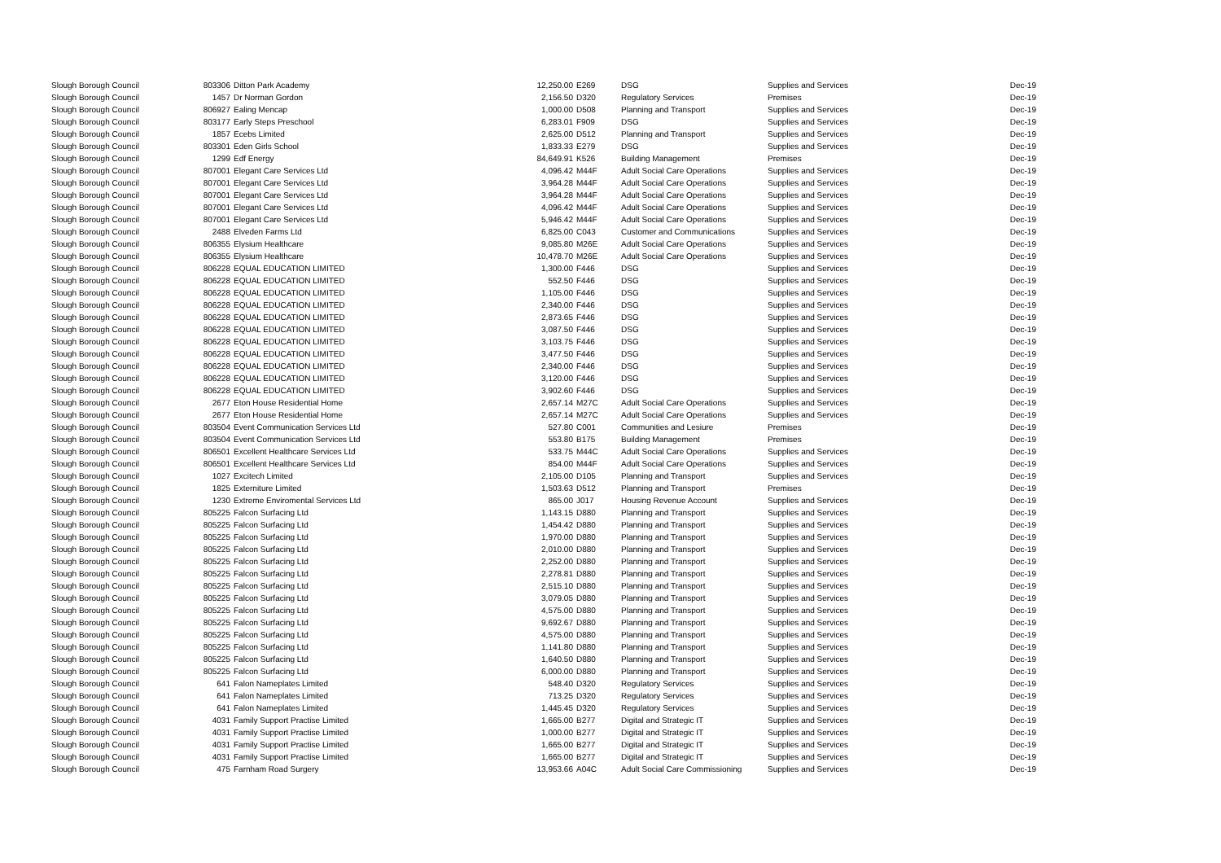| Slough Borough Council | 803306 | Ditton Park Academy | 12,250.00 | E269 | DSG | Supplies and Services | Dec-19 |
| Slough Borough Council | 1457 | Dr Norman Gordon | 2,156.50 | D320 | Regulatory Services | Premises | Dec-19 |
| Slough Borough Council | 806927 | Ealing Mencap | 1,000.00 | D508 | Planning and Transport | Supplies and Services | Dec-19 |
| Slough Borough Council | 803177 | Early Steps Preschool | 6,283.01 | F909 | DSG | Supplies and Services | Dec-19 |
| Slough Borough Council | 1857 | Ecebs Limited | 2,625.00 | D512 | Planning and Transport | Supplies and Services | Dec-19 |
| Slough Borough Council | 803301 | Eden Girls School | 1,833.33 | E279 | DSG | Supplies and Services | Dec-19 |
| Slough Borough Council | 1299 | Edf Energy | 84,649.91 | K526 | Building Management | Premises | Dec-19 |
| Slough Borough Council | 807001 | Elegant Care Services Ltd | 4,096.42 | M44F | Adult Social Care Operations | Supplies and Services | Dec-19 |
| Slough Borough Council | 807001 | Elegant Care Services Ltd | 3,964.28 | M44F | Adult Social Care Operations | Supplies and Services | Dec-19 |
| Slough Borough Council | 807001 | Elegant Care Services Ltd | 3,964.28 | M44F | Adult Social Care Operations | Supplies and Services | Dec-19 |
| Slough Borough Council | 807001 | Elegant Care Services Ltd | 4,096.42 | M44F | Adult Social Care Operations | Supplies and Services | Dec-19 |
| Slough Borough Council | 807001 | Elegant Care Services Ltd | 5,946.42 | M44F | Adult Social Care Operations | Supplies and Services | Dec-19 |
| Slough Borough Council | 2488 | Elveden Farms Ltd | 6,825.00 | C043 | Customer and Communications | Supplies and Services | Dec-19 |
| Slough Borough Council | 806355 | Elysium Healthcare | 9,085.80 | M26E | Adult Social Care Operations | Supplies and Services | Dec-19 |
| Slough Borough Council | 806355 | Elysium Healthcare | 10,478.70 | M26E | Adult Social Care Operations | Supplies and Services | Dec-19 |
| Slough Borough Council | 806228 | EQUAL EDUCATION LIMITED | 1,300.00 | F446 | DSG | Supplies and Services | Dec-19 |
| Slough Borough Council | 806228 | EQUAL EDUCATION LIMITED | 552.50 | F446 | DSG | Supplies and Services | Dec-19 |
| Slough Borough Council | 806228 | EQUAL EDUCATION LIMITED | 1,105.00 | F446 | DSG | Supplies and Services | Dec-19 |
| Slough Borough Council | 806228 | EQUAL EDUCATION LIMITED | 2,340.00 | F446 | DSG | Supplies and Services | Dec-19 |
| Slough Borough Council | 806228 | EQUAL EDUCATION LIMITED | 2,873.65 | F446 | DSG | Supplies and Services | Dec-19 |
| Slough Borough Council | 806228 | EQUAL EDUCATION LIMITED | 3,087.50 | F446 | DSG | Supplies and Services | Dec-19 |
| Slough Borough Council | 806228 | EQUAL EDUCATION LIMITED | 3,103.75 | F446 | DSG | Supplies and Services | Dec-19 |
| Slough Borough Council | 806228 | EQUAL EDUCATION LIMITED | 3,477.50 | F446 | DSG | Supplies and Services | Dec-19 |
| Slough Borough Council | 806228 | EQUAL EDUCATION LIMITED | 2,340.00 | F446 | DSG | Supplies and Services | Dec-19 |
| Slough Borough Council | 806228 | EQUAL EDUCATION LIMITED | 3,120.00 | F446 | DSG | Supplies and Services | Dec-19 |
| Slough Borough Council | 806228 | EQUAL EDUCATION LIMITED | 3,902.60 | F446 | DSG | Supplies and Services | Dec-19 |
| Slough Borough Council | 2677 | Eton House Residential Home | 2,657.14 | M27C | Adult Social Care Operations | Supplies and Services | Dec-19 |
| Slough Borough Council | 2677 | Eton House Residential Home | 2,657.14 | M27C | Adult Social Care Operations | Supplies and Services | Dec-19 |
| Slough Borough Council | 803504 | Event Communication Services Ltd | 527.80 | C001 | Communities and Lesiure | Premises | Dec-19 |
| Slough Borough Council | 803504 | Event Communication Services Ltd | 553.80 | B175 | Building Management | Premises | Dec-19 |
| Slough Borough Council | 806501 | Excellent Healthcare Services Ltd | 533.75 | M44C | Adult Social Care Operations | Supplies and Services | Dec-19 |
| Slough Borough Council | 806501 | Excellent Healthcare Services Ltd | 854.00 | M44F | Adult Social Care Operations | Supplies and Services | Dec-19 |
| Slough Borough Council | 1027 | Excitech Limited | 2,105.00 | D105 | Planning and Transport | Supplies and Services | Dec-19 |
| Slough Borough Council | 1825 | Externiture Limited | 1,503.63 | D512 | Planning and Transport | Premises | Dec-19 |
| Slough Borough Council | 1230 | Extreme Enviromental Services Ltd | 865.00 | J017 | Housing Revenue Account | Supplies and Services | Dec-19 |
| Slough Borough Council | 805225 | Falcon Surfacing Ltd | 1,143.15 | D880 | Planning and Transport | Supplies and Services | Dec-19 |
| Slough Borough Council | 805225 | Falcon Surfacing Ltd | 1,454.42 | D880 | Planning and Transport | Supplies and Services | Dec-19 |
| Slough Borough Council | 805225 | Falcon Surfacing Ltd | 1,970.00 | D880 | Planning and Transport | Supplies and Services | Dec-19 |
| Slough Borough Council | 805225 | Falcon Surfacing Ltd | 2,010.00 | D880 | Planning and Transport | Supplies and Services | Dec-19 |
| Slough Borough Council | 805225 | Falcon Surfacing Ltd | 2,252.00 | D880 | Planning and Transport | Supplies and Services | Dec-19 |
| Slough Borough Council | 805225 | Falcon Surfacing Ltd | 2,278.81 | D880 | Planning and Transport | Supplies and Services | Dec-19 |
| Slough Borough Council | 805225 | Falcon Surfacing Ltd | 2,515.10 | D880 | Planning and Transport | Supplies and Services | Dec-19 |
| Slough Borough Council | 805225 | Falcon Surfacing Ltd | 3,079.05 | D880 | Planning and Transport | Supplies and Services | Dec-19 |
| Slough Borough Council | 805225 | Falcon Surfacing Ltd | 4,575.00 | D880 | Planning and Transport | Supplies and Services | Dec-19 |
| Slough Borough Council | 805225 | Falcon Surfacing Ltd | 9,692.67 | D880 | Planning and Transport | Supplies and Services | Dec-19 |
| Slough Borough Council | 805225 | Falcon Surfacing Ltd | 4,575.00 | D880 | Planning and Transport | Supplies and Services | Dec-19 |
| Slough Borough Council | 805225 | Falcon Surfacing Ltd | 1,141.80 | D880 | Planning and Transport | Supplies and Services | Dec-19 |
| Slough Borough Council | 805225 | Falcon Surfacing Ltd | 1,640.50 | D880 | Planning and Transport | Supplies and Services | Dec-19 |
| Slough Borough Council | 805225 | Falcon Surfacing Ltd | 6,000.00 | D880 | Planning and Transport | Supplies and Services | Dec-19 |
| Slough Borough Council | 641 | Falon Nameplates Limited | 548.40 | D320 | Regulatory Services | Supplies and Services | Dec-19 |
| Slough Borough Council | 641 | Falon Nameplates Limited | 713.25 | D320 | Regulatory Services | Supplies and Services | Dec-19 |
| Slough Borough Council | 641 | Falon Nameplates Limited | 1,445.45 | D320 | Regulatory Services | Supplies and Services | Dec-19 |
| Slough Borough Council | 4031 | Family Support Practise Limited | 1,665.00 | B277 | Digital and Strategic IT | Supplies and Services | Dec-19 |
| Slough Borough Council | 4031 | Family Support Practise Limited | 1,000.00 | B277 | Digital and Strategic IT | Supplies and Services | Dec-19 |
| Slough Borough Council | 4031 | Family Support Practise Limited | 1,665.00 | B277 | Digital and Strategic IT | Supplies and Services | Dec-19 |
| Slough Borough Council | 4031 | Family Support Practise Limited | 1,665.00 | B277 | Digital and Strategic IT | Supplies and Services | Dec-19 |
| Slough Borough Council | 475 | Farnham Road Surgery | 13,953.66 | A04C | Adult Social Care Commissioning | Supplies and Services | Dec-19 |